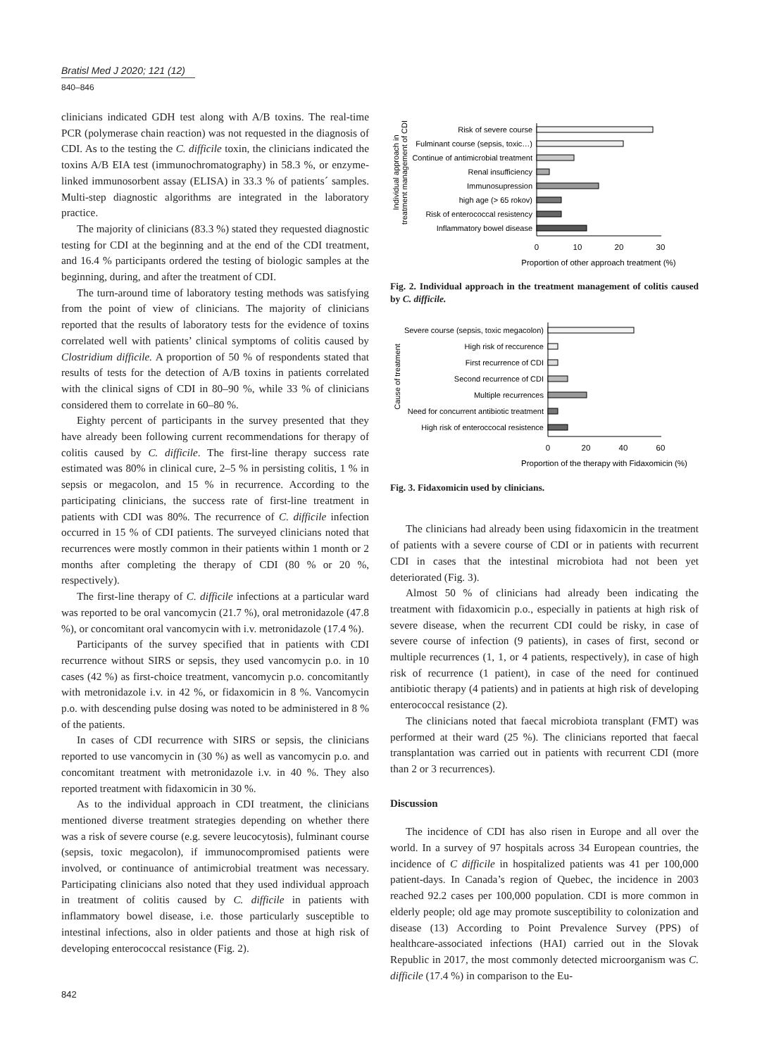Bratisl Med J 2020; 121 (12)
840–846
clinicians indicated GDH test along with A/B toxins. The real-time PCR (polymerase chain reaction) was not requested in the diagnosis of CDI. As to the testing the C. difficile toxin, the clinicians indicated the toxins A/B EIA test (immunochromatography) in 58.3 %, or enzyme-linked immunosorbent assay (ELISA) in 33.3 % of patients´ samples. Multi-step diagnostic algorithms are integrated in the laboratory practice.
The majority of clinicians (83.3 %) stated they requested diagnostic testing for CDI at the beginning and at the end of the CDI treatment, and 16.4 % participants ordered the testing of biologic samples at the beginning, during, and after the treatment of CDI.
The turn-around time of laboratory testing methods was satisfying from the point of view of clinicians. The majority of clinicians reported that the results of laboratory tests for the evidence of toxins correlated well with patients’ clinical symptoms of colitis caused by Clostridium difficile. A proportion of 50 % of respondents stated that results of tests for the detection of A/B toxins in patients correlated with the clinical signs of CDI in 80–90 %, while 33 % of clinicians considered them to correlate in 60–80 %.
Eighty percent of participants in the survey presented that they have already been following current recommendations for therapy of colitis caused by C. difficile. The first-line therapy success rate estimated was 80% in clinical cure, 2–5 % in persisting colitis, 1 % in sepsis or megacolon, and 15 % in recurrence. According to the participating clinicians, the success rate of first-line treatment in patients with CDI was 80%. The recurrence of C. difficile infection occurred in 15 % of CDI patients. The surveyed clinicians noted that recurrences were mostly common in their patients within 1 month or 2 months after completing the therapy of CDI (80 % or 20 %, respectively).
The first-line therapy of C. difficile infections at a particular ward was reported to be oral vancomycin (21.7 %), oral metronidazole (47.8 %), or concomitant oral vancomycin with i.v. metronidazole (17.4 %).
Participants of the survey specified that in patients with CDI recurrence without SIRS or sepsis, they used vancomycin p.o. in 10 cases (42 %) as first-choice treatment, vancomycin p.o. concomitantly with metronidazole i.v. in 42 %, or fidaxomicin in 8 %. Vancomycin p.o. with descending pulse dosing was noted to be administered in 8 % of the patients.
In cases of CDI recurrence with SIRS or sepsis, the clinicians reported to use vancomycin in (30 %) as well as vancomycin p.o. and concomitant treatment with metronidazole i.v. in 40 %. They also reported treatment with fidaxomicin in 30 %.
As to the individual approach in CDI treatment, the clinicians mentioned diverse treatment strategies depending on whether there was a risk of severe course (e.g. severe leucocytosis), fulminant course (sepsis, toxic megacolon), if immunocompromised patients were involved, or continuance of antimicrobial treatment was necessary. Participating clinicians also noted that they used individual approach in treatment of colitis caused by C. difficile in patients with inflammatory bowel disease, i.e. those particularly susceptible to intestinal infections, also in older patients and those at high risk of developing enterococcal resistance (Fig. 2).
Individual approach in
treatment management of CDI
Risk of severe course
Fulminant course (sepsis, toxic…)
Continue of antimicrobial treatment
Renal insufficiency
Immunosupression
high age (> 65 rokov)
Risk of enterococcal resistency
Inflammatory bowel disease
0
10
20
30
Proportion of other approach treatment (%)
Fig. 2. Individual approach in the treatment management of colitis caused by C. difficile.
Cause of treatment
Severe course (sepsis, toxic megacolon)
High risk of reccurence
First recurrence of CDI
Second recurrence of CDI
Multiple recurrences
Need for concurrent antibiotic treatment
High risk of enteroccocal resistence
0
20
40
60
Proportion of the therapy with Fidaxomicin (%)
Fig. 3. Fidaxomicin used by clinicians.
The clinicians had already been using fidaxomicin in the treatment of patients with a severe course of CDI or in patients with recurrent CDI in cases that the intestinal microbiota had not been yet deteriorated (Fig. 3).
Almost 50 % of clinicians had already been indicating the treatment with fidaxomicin p.o., especially in patients at high risk of severe disease, when the recurrent CDI could be risky, in case of severe course of infection (9 patients), in cases of first, second or multiple recurrences (1, 1, or 4 patients, respectively), in case of high risk of recurrence (1 patient), in case of the need for continued antibiotic therapy (4 patients) and in patients at high risk of developing enterococcal resistance (2).
The clinicians noted that faecal microbiota transplant (FMT) was performed at their ward (25 %). The clinicians reported that faecal transplantation was carried out in patients with recurrent CDI (more than 2 or 3 recurrences).
Discussion
The incidence of CDI has also risen in Europe and all over the world. In a survey of 97 hospitals across 34 European countries, the incidence of C difficile in hospitalized patients was 41 per 100,000 patient-days. In Canada’s region of Quebec, the incidence in 2003 reached 92.2 cases per 100,000 population. CDI is more common in elderly people; old age may promote susceptibility to colonization and disease (13) According to Point Prevalence Survey (PPS) of healthcare-associated infections (HAI) carried out in the Slovak Republic in 2017, the most commonly detected microorganism was C. difficile (17.4 %) in comparison to the Eu-
842